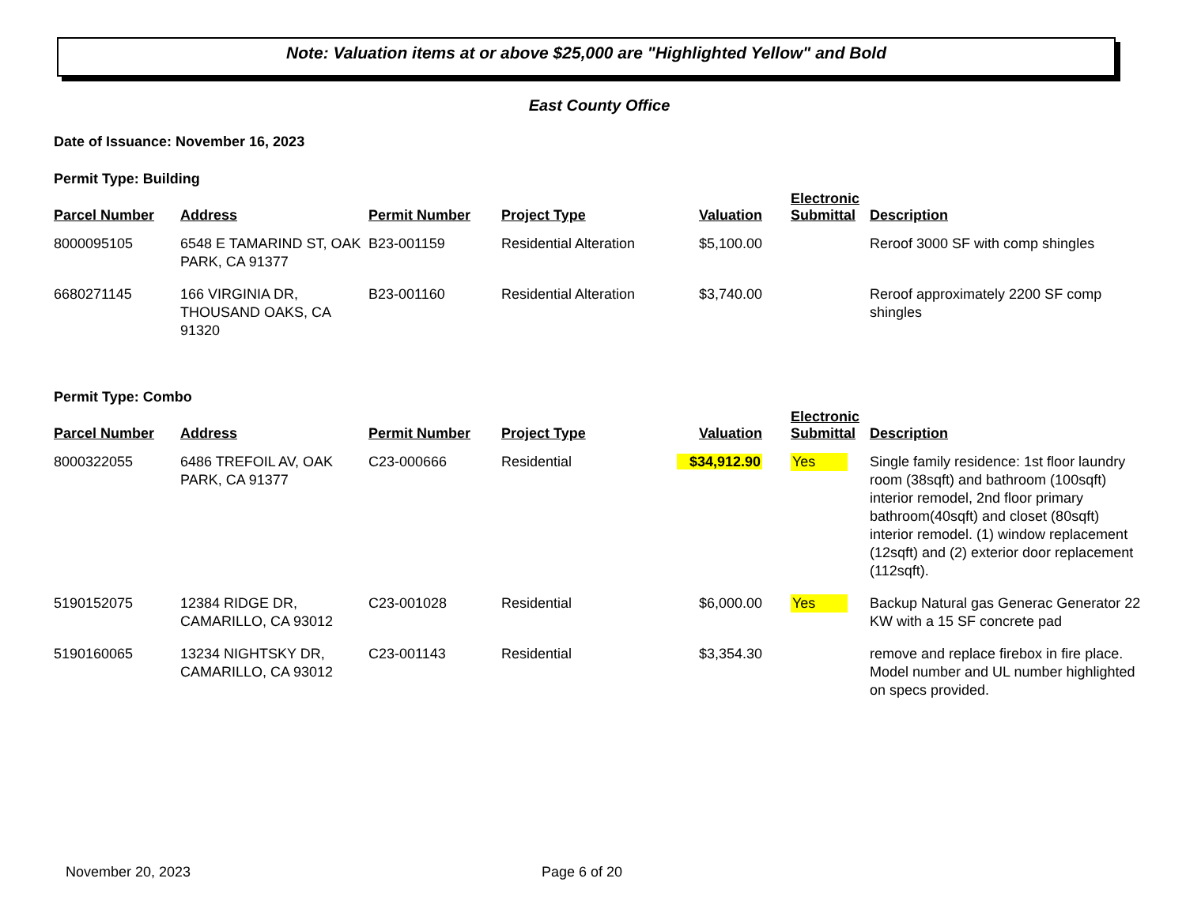Note: Valuation items at or above $25,000 are "Highlighted Yellow" and Bold
East County Office
Date of Issuance: November 16, 2023
Permit Type: Building
| Parcel Number | Address | Permit Number | Project Type | Valuation | Electronic Submittal | Description |
| --- | --- | --- | --- | --- | --- | --- |
| 8000095105 | 6548 E TAMARIND ST, OAK PARK, CA 91377 | B23-001159 | Residential Alteration | $5,100.00 | | Reroof 3000 SF with comp shingles |
| 6680271145 | 166 VIRGINIA DR, THOUSAND OAKS, CA 91320 | B23-001160 | Residential Alteration | $3,740.00 | | Reroof approximately 2200 SF comp shingles |
Permit Type: Combo
| Parcel Number | Address | Permit Number | Project Type | Valuation | Electronic Submittal | Description |
| --- | --- | --- | --- | --- | --- | --- |
| 8000322055 | 6486 TREFOIL AV, OAK PARK, CA 91377 | C23-000666 | Residential | $34,912.90 | Yes | Single family residence: 1st floor laundry room (38sqft) and bathroom (100sqft) interior remodel, 2nd floor primary bathroom(40sqft) and closet (80sqft) interior remodel. (1) window replacement (12sqft) and (2) exterior door replacement (112sqft). |
| 5190152075 | 12384 RIDGE DR, CAMARILLO, CA 93012 | C23-001028 | Residential | $6,000.00 | Yes | Backup Natural gas Generac Generator 22 KW with a 15 SF concrete pad |
| 5190160065 | 13234 NIGHTSKY DR, CAMARILLO, CA 93012 | C23-001143 | Residential | $3,354.30 | | remove and replace firebox in fire place. Model number and UL number highlighted on specs provided. |
November 20, 2023 Page 6 of 20